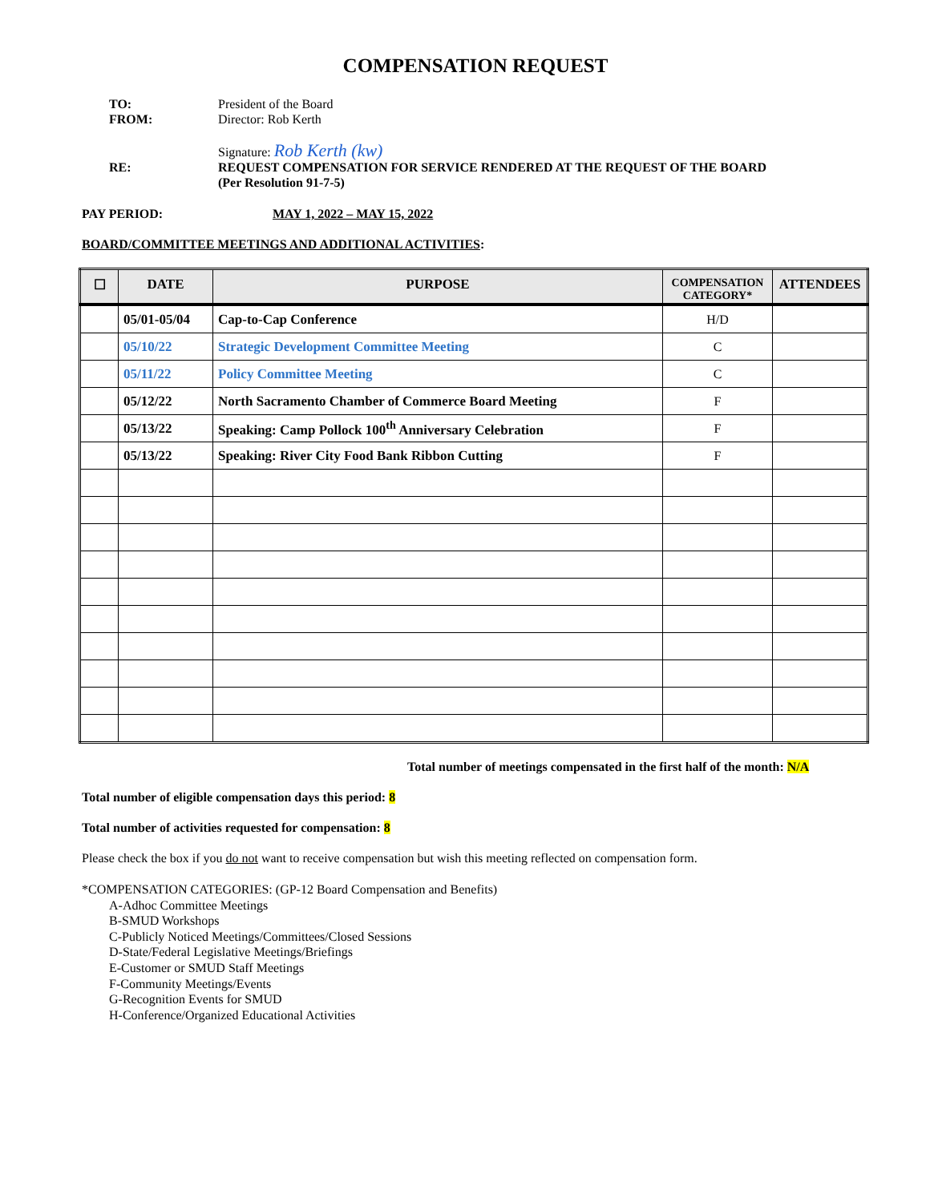COMPENSATION REQUEST
TO: President of the Board
FROM: Director: Rob Kerth
Signature: Rob Kerth (kw)
RE: REQUEST COMPENSATION FOR SERVICE RENDERED AT THE REQUEST OF THE BOARD
(Per Resolution 91-7-5)
PAY PERIOD: MAY 1, 2022 – MAY 15, 2022
BOARD/COMMITTEE MEETINGS AND ADDITIONAL ACTIVITIES:
| ☐ | DATE | PURPOSE | COMPENSATION CATEGORY* | ATTENDEES |
| --- | --- | --- | --- | --- |
| | 05/01-05/04 | Cap-to-Cap Conference | H/D | |
| | 05/10/22 | Strategic Development Committee Meeting | C | |
| | 05/11/22 | Policy Committee Meeting | C | |
| | 05/12/22 | North Sacramento Chamber of Commerce Board Meeting | F | |
| | 05/13/22 | Speaking: Camp Pollock 100<sup>th</sup> Anniversary Celebration | F | |
| | 05/13/22 | Speaking: River City Food Bank Ribbon Cutting | F | |
Total number of meetings compensated in the first half of the month: N/A
Total number of eligible compensation days this period: 8
Total number of activities requested for compensation: 8
Please check the box if you do not want to receive compensation but wish this meeting reflected on compensation form.
*COMPENSATION CATEGORIES: (GP-12 Board Compensation and Benefits)
A-Adhoc Committee Meetings
B-SMUD Workshops
C-Publicly Noticed Meetings/Committees/Closed Sessions
D-State/Federal Legislative Meetings/Briefings
E-Customer or SMUD Staff Meetings
F-Community Meetings/Events
G-Recognition Events for SMUD
H-Conference/Organized Educational Activities